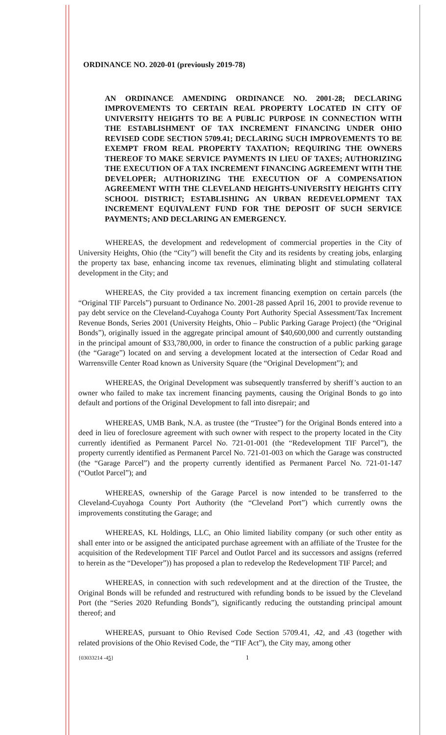ORDINANCE NO. 2020-01 (previously 2019-78)
AN ORDINANCE AMENDING ORDINANCE NO. 2001-28; DECLARING IMPROVEMENTS TO CERTAIN REAL PROPERTY LOCATED IN CITY OF UNIVERSITY HEIGHTS TO BE A PUBLIC PURPOSE IN CONNECTION WITH THE ESTABLISHMENT OF TAX INCREMENT FINANCING UNDER OHIO REVISED CODE SECTION 5709.41; DECLARING SUCH IMPROVEMENTS TO BE EXEMPT FROM REAL PROPERTY TAXATION; REQUIRING THE OWNERS THEREOF TO MAKE SERVICE PAYMENTS IN LIEU OF TAXES; AUTHORIZING THE EXECUTION OF A TAX INCREMENT FINANCING AGREEMENT WITH THE DEVELOPER; AUTHORIZING THE EXECUTION OF A COMPENSATION AGREEMENT WITH THE CLEVELAND HEIGHTS-UNIVERSITY HEIGHTS CITY SCHOOL DISTRICT; ESTABLISHING AN URBAN REDEVELOPMENT TAX INCREMENT EQUIVALENT FUND FOR THE DEPOSIT OF SUCH SERVICE PAYMENTS; AND DECLARING AN EMERGENCY.
WHEREAS, the development and redevelopment of commercial properties in the City of University Heights, Ohio (the “City”) will benefit the City and its residents by creating jobs, enlarging the property tax base, enhancing income tax revenues, eliminating blight and stimulating collateral development in the City; and
WHEREAS, the City provided a tax increment financing exemption on certain parcels (the “Original TIF Parcels”) pursuant to Ordinance No. 2001-28 passed April 16, 2001 to provide revenue to pay debt service on the Cleveland-Cuyahoga County Port Authority Special Assessment/Tax Increment Revenue Bonds, Series 2001 (University Heights, Ohio – Public Parking Garage Project) (the “Original Bonds”), originally issued in the aggregate principal amount of $40,600,000 and currently outstanding in the principal amount of $33,780,000, in order to finance the construction of a public parking garage (the “Garage”) located on and serving a development located at the intersection of Cedar Road and Warrensville Center Road known as University Square (the “Original Development”); and
WHEREAS, the Original Development was subsequently transferred by sheriff’s auction to an owner who failed to make tax increment financing payments, causing the Original Bonds to go into default and portions of the Original Development to fall into disrepair; and
WHEREAS, UMB Bank, N.A. as trustee (the “Trustee”) for the Original Bonds entered into a deed in lieu of foreclosure agreement with such owner with respect to the property located in the City currently identified as Permanent Parcel No. 721-01-001 (the “Redevelopment TIF Parcel”), the property currently identified as Permanent Parcel No. 721-01-003 on which the Garage was constructed (the “Garage Parcel”) and the property currently identified as Permanent Parcel No. 721-01-147 (“Outlot Parcel”); and
WHEREAS, ownership of the Garage Parcel is now intended to be transferred to the Cleveland-Cuyahoga County Port Authority (the “Cleveland Port”) which currently owns the improvements constituting the Garage; and
WHEREAS, KL Holdings, LLC, an Ohio limited liability company (or such other entity as shall enter into or be assigned the anticipated purchase agreement with an affiliate of the Trustee for the acquisition of the Redevelopment TIF Parcel and Outlot Parcel and its successors and assigns (referred to herein as the “Developer”)) has proposed a plan to redevelop the Redevelopment TIF Parcel; and
WHEREAS, in connection with such redevelopment and at the direction of the Trustee, the Original Bonds will be refunded and restructured with refunding bonds to be issued by the Cleveland Port (the “Series 2020 Refunding Bonds”), significantly reducing the outstanding principal amount thereof; and
WHEREAS, pursuant to Ohio Revised Code Section 5709.41, .42, and .43 (together with related provisions of the Ohio Revised Code, the “TIF Act”), the City may, among other
{03033214 -45} 1